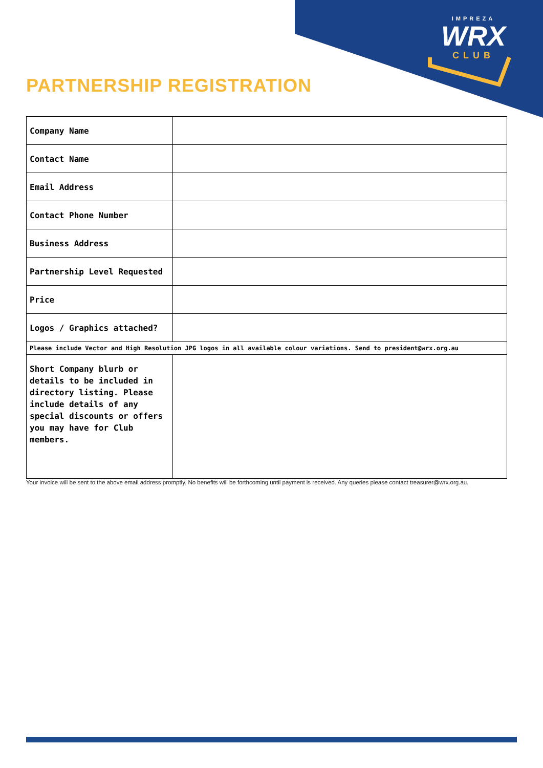IMPREZA
WRX
CLUB
PARTNERSHIP REGISTRATION
| Company Name | |
| Contact Name | |
| Email Address | |
| Contact Phone Number | |
| Business Address | |
| Partnership Level Requested | |
| Price | |
| Logos / Graphics attached? | |
| Please include Vector and High Resolution JPG logos in all available colour variations. Send to president@wrx.org.au | |
| Short Company blurb or details to be included in directory listing. Please include details of any special discounts or offers you may have for Club members. | |
Your invoice will be sent to the above email address promptly. No benefits will be forthcoming until payment is received. Any queries please contact treasurer@wrx.org.au.